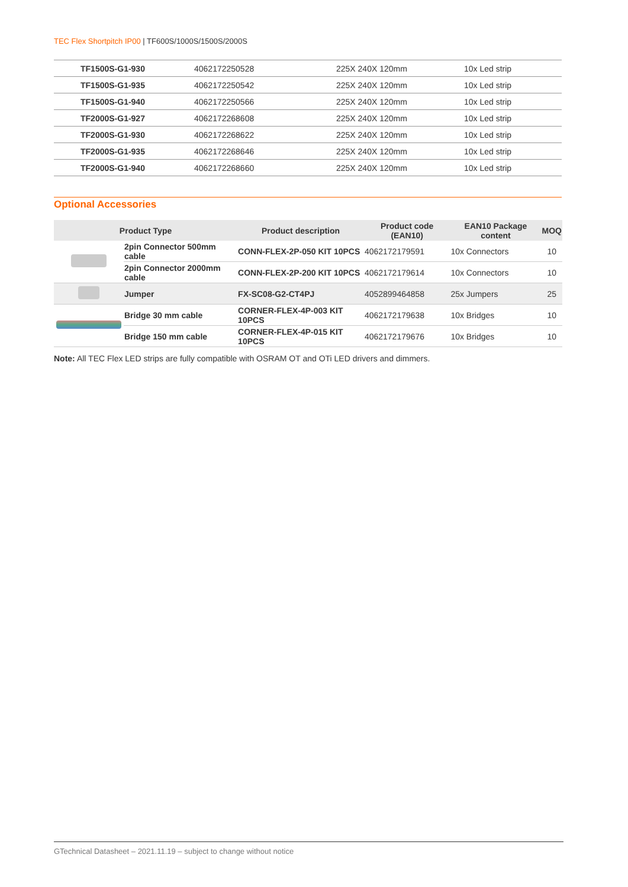TEC Flex Shortpitch IP00 | TF600S/1000S/1500S/2000S
| TF1500S-G1-930 | 4062172250528 | 225X 240X 120mm | 10x Led strip |
| TF1500S-G1-935 | 4062172250542 | 225X 240X 120mm | 10x Led strip |
| TF1500S-G1-940 | 4062172250566 | 225X 240X 120mm | 10x Led strip |
| TF2000S-G1-927 | 4062172268608 | 225X 240X 120mm | 10x Led strip |
| TF2000S-G1-930 | 4062172268622 | 225X 240X 120mm | 10x Led strip |
| TF2000S-G1-935 | 4062172268646 | 225X 240X 120mm | 10x Led strip |
| TF2000S-G1-940 | 4062172268660 | 225X 240X 120mm | 10x Led strip |
Optional Accessories
| Product Type | | Product description | Product code (EAN10) | EAN10 Package content | MOQ |
| --- | --- | --- | --- | --- | --- |
| | 2pin Connector 500mm cable | CONN-FLEX-2P-050 KIT 10PCS | 4062172179591 | 10x Connectors | 10 |
| | 2pin Connector 2000mm cable | CONN-FLEX-2P-200 KIT 10PCS | 4062172179614 | 10x Connectors | 10 |
| | Jumper | FX-SC08-G2-CT4PJ | 4052899464858 | 25x Jumpers | 25 |
| | Bridge 30 mm cable | CORNER-FLEX-4P-003 KIT 10PCS | 4062172179638 | 10x Bridges | 10 |
| | Bridge 150 mm cable | CORNER-FLEX-4P-015 KIT 10PCS | 4062172179676 | 10x Bridges | 10 |
Note: All TEC Flex LED strips are fully compatible with OSRAM OT and OTi LED drivers and dimmers.
GTechnical Datasheet – 2021.11.19 – subject to change without notice